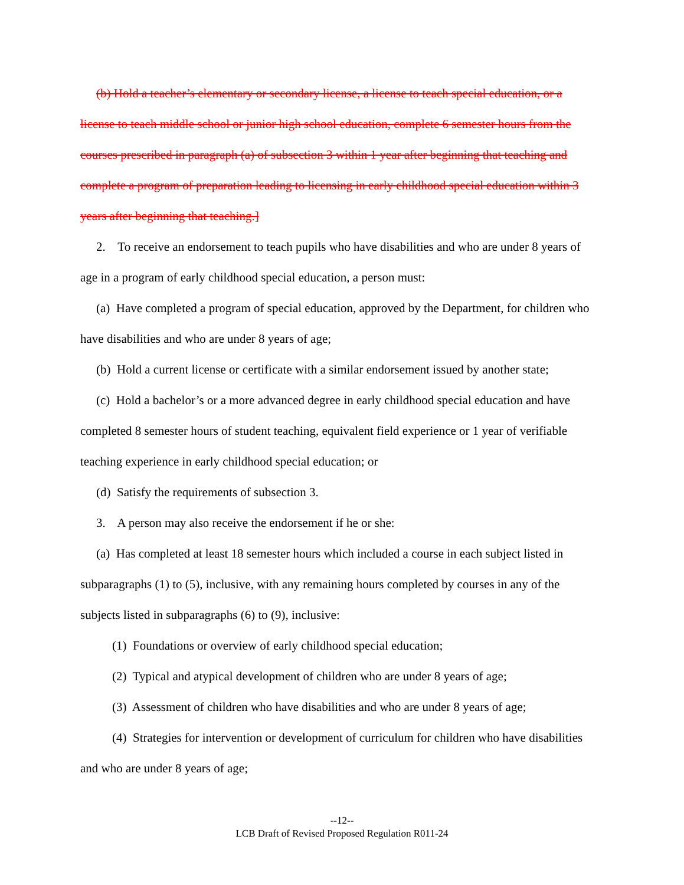(b) Hold a teacher’s elementary or secondary license, a license to teach special education, or a license to teach middle school or junior high school education, complete 6 semester hours from the courses prescribed in paragraph (a) of subsection 3 within 1 year after beginning that teaching and complete a program of preparation leading to licensing in early childhood special education within 3 years after beginning that teaching.]
2. To receive an endorsement to teach pupils who have disabilities and who are under 8 years of age in a program of early childhood special education, a person must:
(a) Have completed a program of special education, approved by the Department, for children who have disabilities and who are under 8 years of age;
(b) Hold a current license or certificate with a similar endorsement issued by another state;
(c) Hold a bachelor’s or a more advanced degree in early childhood special education and have completed 8 semester hours of student teaching, equivalent field experience or 1 year of verifiable teaching experience in early childhood special education; or
(d) Satisfy the requirements of subsection 3.
3. A person may also receive the endorsement if he or she:
(a) Has completed at least 18 semester hours which included a course in each subject listed in subparagraphs (1) to (5), inclusive, with any remaining hours completed by courses in any of the subjects listed in subparagraphs (6) to (9), inclusive:
(1) Foundations or overview of early childhood special education;
(2) Typical and atypical development of children who are under 8 years of age;
(3) Assessment of children who have disabilities and who are under 8 years of age;
(4) Strategies for intervention or development of curriculum for children who have disabilities and who are under 8 years of age;
--12--
LCB Draft of Revised Proposed Regulation R011-24